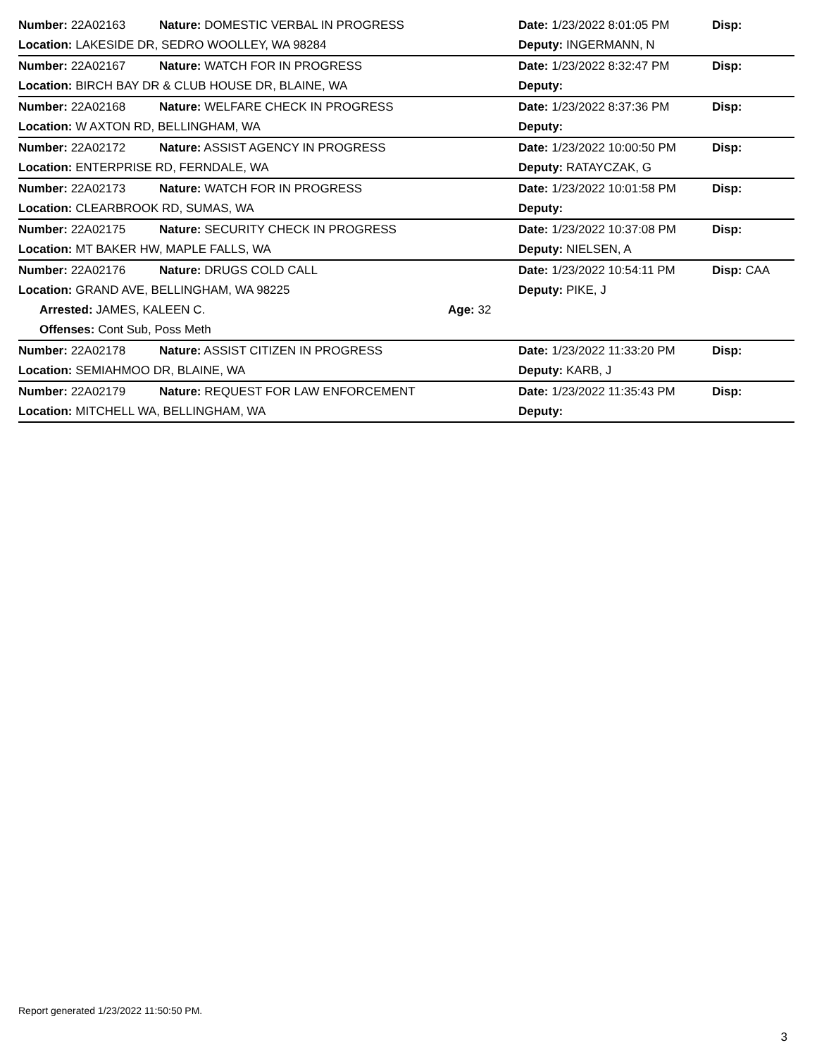| Number: 22A02163 | Nature: DOMESTIC VERBAL IN PROGRESS | | Date: 1/23/2022 8:01:05 PM | Disp: |
| Location: LAKESIDE DR, SEDRO WOOLLEY, WA 98284 | | | Deputy: INGERMANN, N | |
| Number: 22A02167 | Nature: WATCH FOR IN PROGRESS | | Date: 1/23/2022 8:32:47 PM | Disp: |
| Location: BIRCH BAY DR & CLUB HOUSE DR, BLAINE, WA | | | Deputy: | |
| Number: 22A02168 | Nature: WELFARE CHECK IN PROGRESS | | Date: 1/23/2022 8:37:36 PM | Disp: |
| Location: W AXTON RD, BELLINGHAM, WA | | | Deputy: | |
| Number: 22A02172 | Nature: ASSIST AGENCY IN PROGRESS | | Date: 1/23/2022 10:00:50 PM | Disp: |
| Location: ENTERPRISE RD, FERNDALE, WA | | | Deputy: RATAYCZAK, G | |
| Number: 22A02173 | Nature: WATCH FOR IN PROGRESS | | Date: 1/23/2022 10:01:58 PM | Disp: |
| Location: CLEARBROOK RD, SUMAS, WA | | | Deputy: | |
| Number: 22A02175 | Nature: SECURITY CHECK IN PROGRESS | | Date: 1/23/2022 10:37:08 PM | Disp: |
| Location: MT BAKER HW, MAPLE FALLS, WA | | | Deputy: NIELSEN, A | |
| Number: 22A02176 | Nature: DRUGS COLD CALL | | Date: 1/23/2022 10:54:11 PM | Disp: CAA |
| Location: GRAND AVE, BELLINGHAM, WA 98225 | | | Deputy: PIKE, J | |
| Arrested: JAMES, KALEEN C. | | Age: 32 | | |
| Offenses: Cont Sub, Poss Meth | | | | |
| Number: 22A02178 | Nature: ASSIST CITIZEN IN PROGRESS | | Date: 1/23/2022 11:33:20 PM | Disp: |
| Location: SEMIAHMOO DR, BLAINE, WA | | | Deputy: KARB, J | |
| Number: 22A02179 | Nature: REQUEST FOR LAW ENFORCEMENT | | Date: 1/23/2022 11:35:43 PM | Disp: |
| Location: MITCHELL WA, BELLINGHAM, WA | | | Deputy: | |
Report generated 1/23/2022 11:50:50 PM.
3